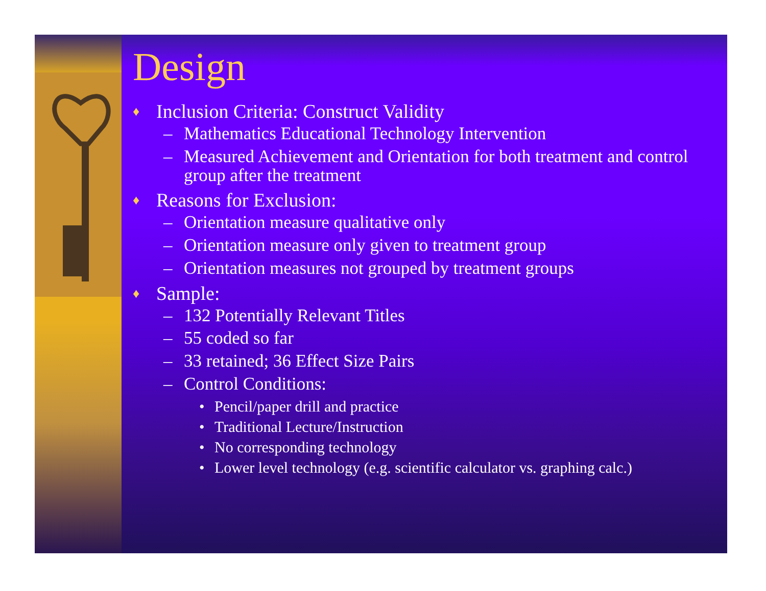Design
♦ Inclusion Criteria: Construct Validity
– Mathematics Educational Technology Intervention
– Measured Achievement and Orientation for both treatment and control group after the treatment
♦ Reasons for Exclusion:
– Orientation measure qualitative only
– Orientation measure only given to treatment group
– Orientation measures not grouped by treatment groups
♦ Sample:
– 132 Potentially Relevant Titles
– 55 coded so far
– 33 retained; 36 Effect Size Pairs
– Control Conditions:
• Pencil/paper drill and practice
• Traditional Lecture/Instruction
• No corresponding technology
• Lower level technology (e.g. scientific calculator vs. graphing calc.)